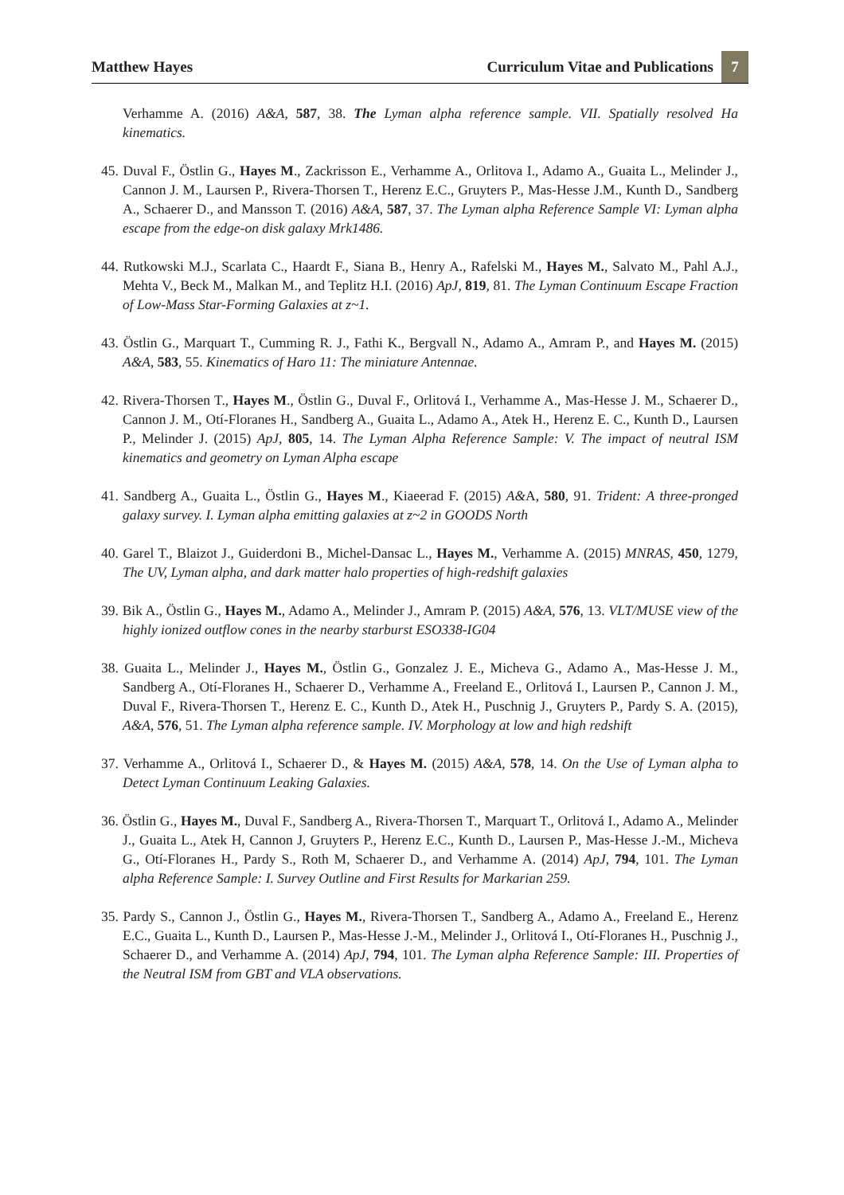Matthew Hayes Curriculum Vitae and Publications 7
Verhamme A. (2016) A&A, 587, 38. The Lyman alpha reference sample. VII. Spatially resolved Ha kinematics.
45. Duval F., Östlin G., Hayes M., Zackrisson E., Verhamme A., Orlitova I., Adamo A., Guaita L., Melinder J., Cannon J. M., Laursen P., Rivera-Thorsen T., Herenz E.C., Gruyters P., Mas-Hesse J.M., Kunth D., Sandberg A., Schaerer D., and Mansson T. (2016) A&A, 587, 37. The Lyman alpha Reference Sample VI: Lyman alpha escape from the edge-on disk galaxy Mrk1486.
44. Rutkowski M.J., Scarlata C., Haardt F., Siana B., Henry A., Rafelski M., Hayes M., Salvato M., Pahl A.J., Mehta V., Beck M., Malkan M., and Teplitz H.I. (2016) ApJ, 819, 81. The Lyman Continuum Escape Fraction of Low-Mass Star-Forming Galaxies at z~1.
43. Östlin G., Marquart T., Cumming R. J., Fathi K., Bergvall N., Adamo A., Amram P., and Hayes M. (2015) A&A, 583, 55. Kinematics of Haro 11: The miniature Antennae.
42. Rivera-Thorsen T., Hayes M., Östlin G., Duval F., Orlitová I., Verhamme A., Mas-Hesse J. M., Schaerer D., Cannon J. M., Otí-Floranes H., Sandberg A., Guaita L., Adamo A., Atek H., Herenz E. C., Kunth D., Laursen P., Melinder J. (2015) ApJ, 805, 14. The Lyman Alpha Reference Sample: V. The impact of neutral ISM kinematics and geometry on Lyman Alpha escape
41. Sandberg A., Guaita L., Östlin G., Hayes M., Kiaeerad F. (2015) A&A, 580, 91. Trident: A three-pronged galaxy survey. I. Lyman alpha emitting galaxies at z~2 in GOODS North
40. Garel T., Blaizot J., Guiderdoni B., Michel-Dansac L., Hayes M., Verhamme A. (2015) MNRAS, 450, 1279, The UV, Lyman alpha, and dark matter halo properties of high-redshift galaxies
39. Bik A., Östlin G., Hayes M., Adamo A., Melinder J., Amram P. (2015) A&A, 576, 13. VLT/MUSE view of the highly ionized outflow cones in the nearby starburst ESO338-IG04
38. Guaita L., Melinder J., Hayes M., Östlin G., Gonzalez J. E., Micheva G., Adamo A., Mas-Hesse J. M., Sandberg A., Otí-Floranes H., Schaerer D., Verhamme A., Freeland E., Orlitová I., Laursen P., Cannon J. M., Duval F., Rivera-Thorsen T., Herenz E. C., Kunth D., Atek H., Puschnig J., Gruyters P., Pardy S. A. (2015), A&A, 576, 51. The Lyman alpha reference sample. IV. Morphology at low and high redshift
37. Verhamme A., Orlitová I., Schaerer D., & Hayes M. (2015) A&A, 578, 14. On the Use of Lyman alpha to Detect Lyman Continuum Leaking Galaxies.
36. Östlin G., Hayes M., Duval F., Sandberg A., Rivera-Thorsen T., Marquart T., Orlitová I., Adamo A., Melinder J., Guaita L., Atek H, Cannon J, Gruyters P., Herenz E.C., Kunth D., Laursen P., Mas-Hesse J.-M., Micheva G., Otí-Floranes H., Pardy S., Roth M, Schaerer D., and Verhamme A. (2014) ApJ, 794, 101. The Lyman alpha Reference Sample: I. Survey Outline and First Results for Markarian 259.
35. Pardy S., Cannon J., Östlin G., Hayes M., Rivera-Thorsen T., Sandberg A., Adamo A., Freeland E., Herenz E.C., Guaita L., Kunth D., Laursen P., Mas-Hesse J.-M., Melinder J., Orlitová I., Otí-Floranes H., Puschnig J., Schaerer D., and Verhamme A. (2014) ApJ, 794, 101. The Lyman alpha Reference Sample: III. Properties of the Neutral ISM from GBT and VLA observations.